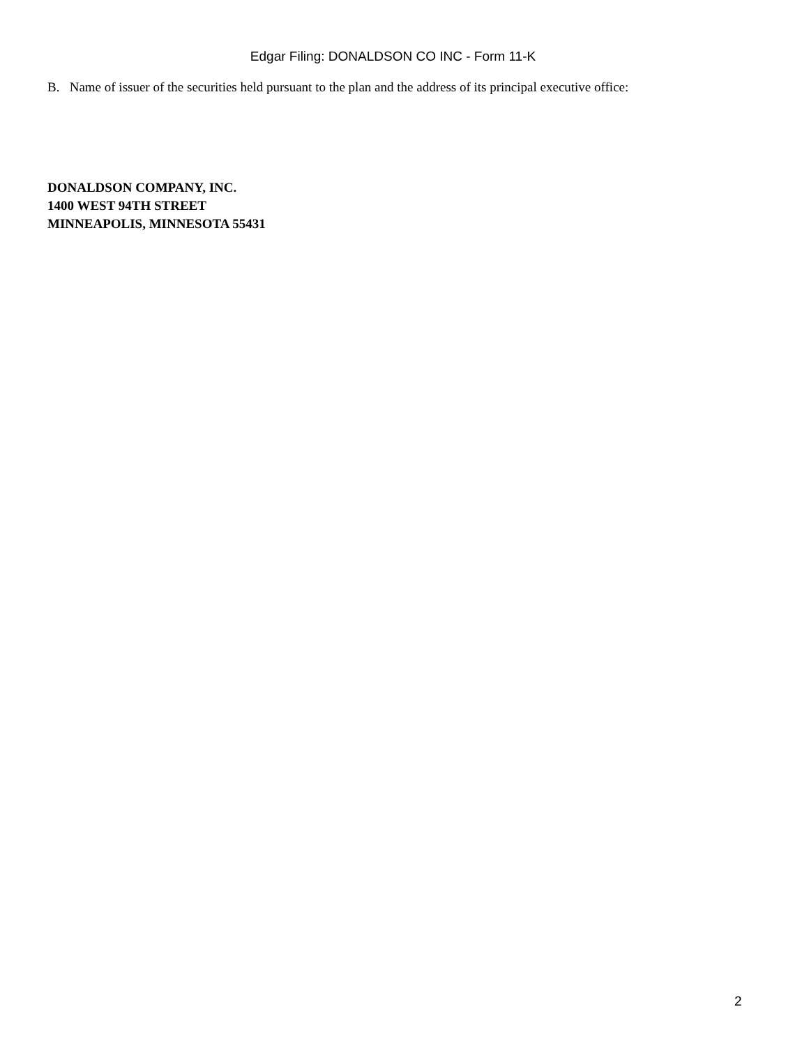Edgar Filing: DONALDSON CO INC - Form 11-K
B. Name of issuer of the securities held pursuant to the plan and the address of its principal executive office:
DONALDSON COMPANY, INC.
1400 WEST 94TH STREET
MINNEAPOLIS, MINNESOTA 55431
2